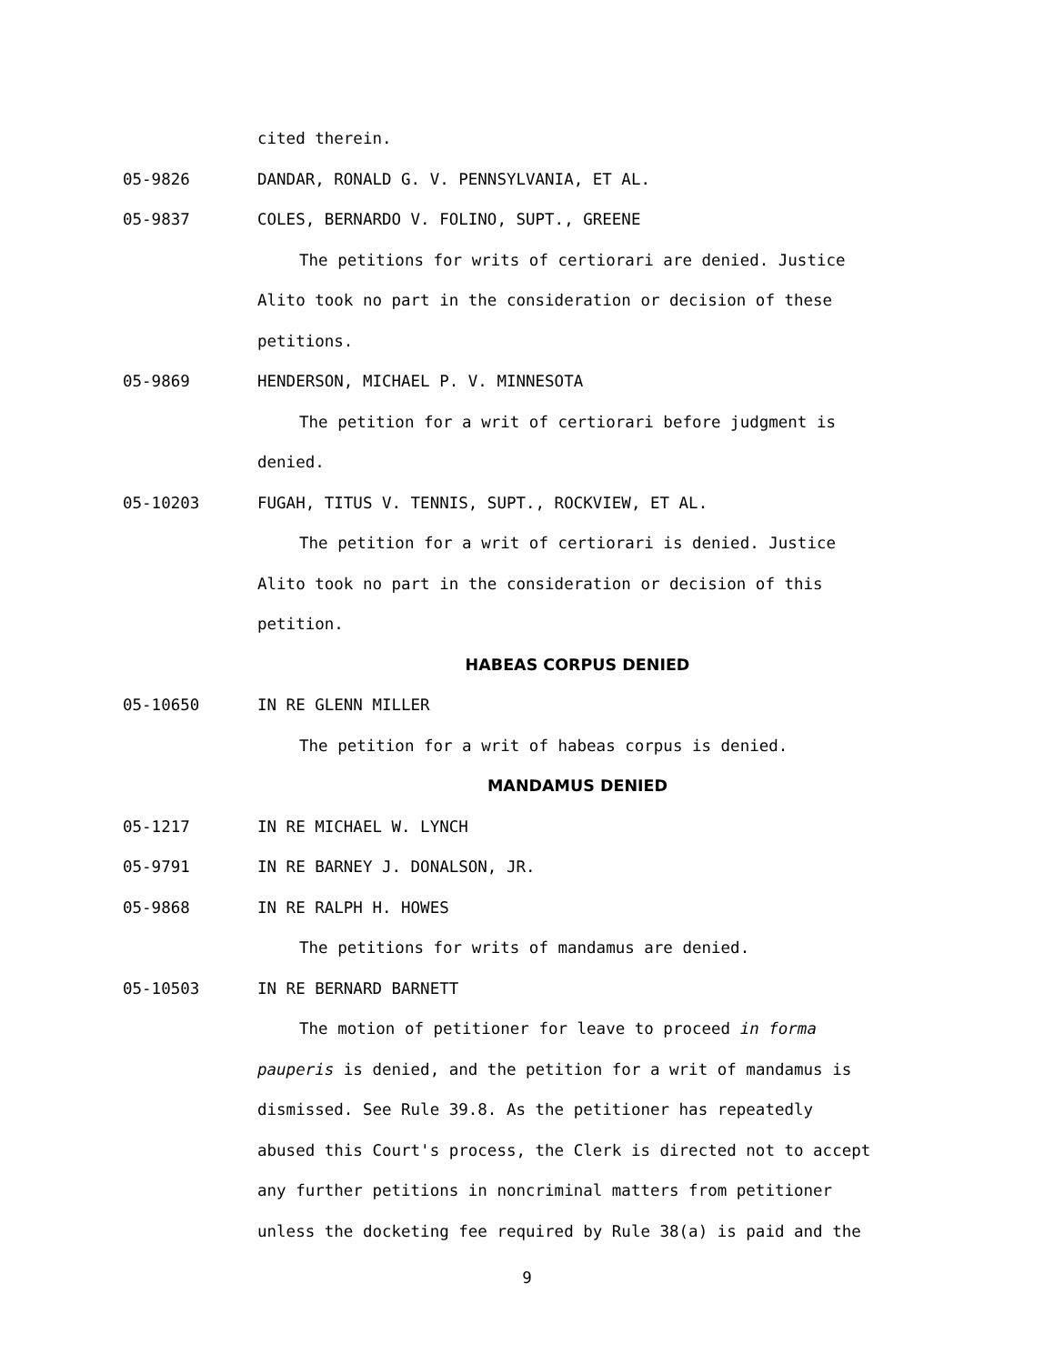cited therein.
05-9826 DANDAR, RONALD G. V. PENNSYLVANIA, ET AL.
05-9837 COLES, BERNARDO V. FOLINO, SUPT., GREENE
The petitions for writs of certiorari are denied. Justice
Alito took no part in the consideration or decision of these
petitions.
05-9869 HENDERSON, MICHAEL P. V. MINNESOTA
The petition for a writ of certiorari before judgment is
denied.
05-10203 FUGAH, TITUS V. TENNIS, SUPT., ROCKVIEW, ET AL.
The petition for a writ of certiorari is denied. Justice
Alito took no part in the consideration or decision of this
petition.
HABEAS CORPUS DENIED
05-10650 IN RE GLENN MILLER
The petition for a writ of habeas corpus is denied.
MANDAMUS DENIED
05-1217 IN RE MICHAEL W. LYNCH
05-9791 IN RE BARNEY J. DONALSON, JR.
05-9868 IN RE RALPH H. HOWES
The petitions for writs of mandamus are denied.
05-10503 IN RE BERNARD BARNETT
The motion of petitioner for leave to proceed in forma
pauperis is denied, and the petition for a writ of mandamus is
dismissed. See Rule 39.8. As the petitioner has repeatedly
abused this Court's process, the Clerk is directed not to accept
any further petitions in noncriminal matters from petitioner
unless the docketing fee required by Rule 38(a) is paid and the
9